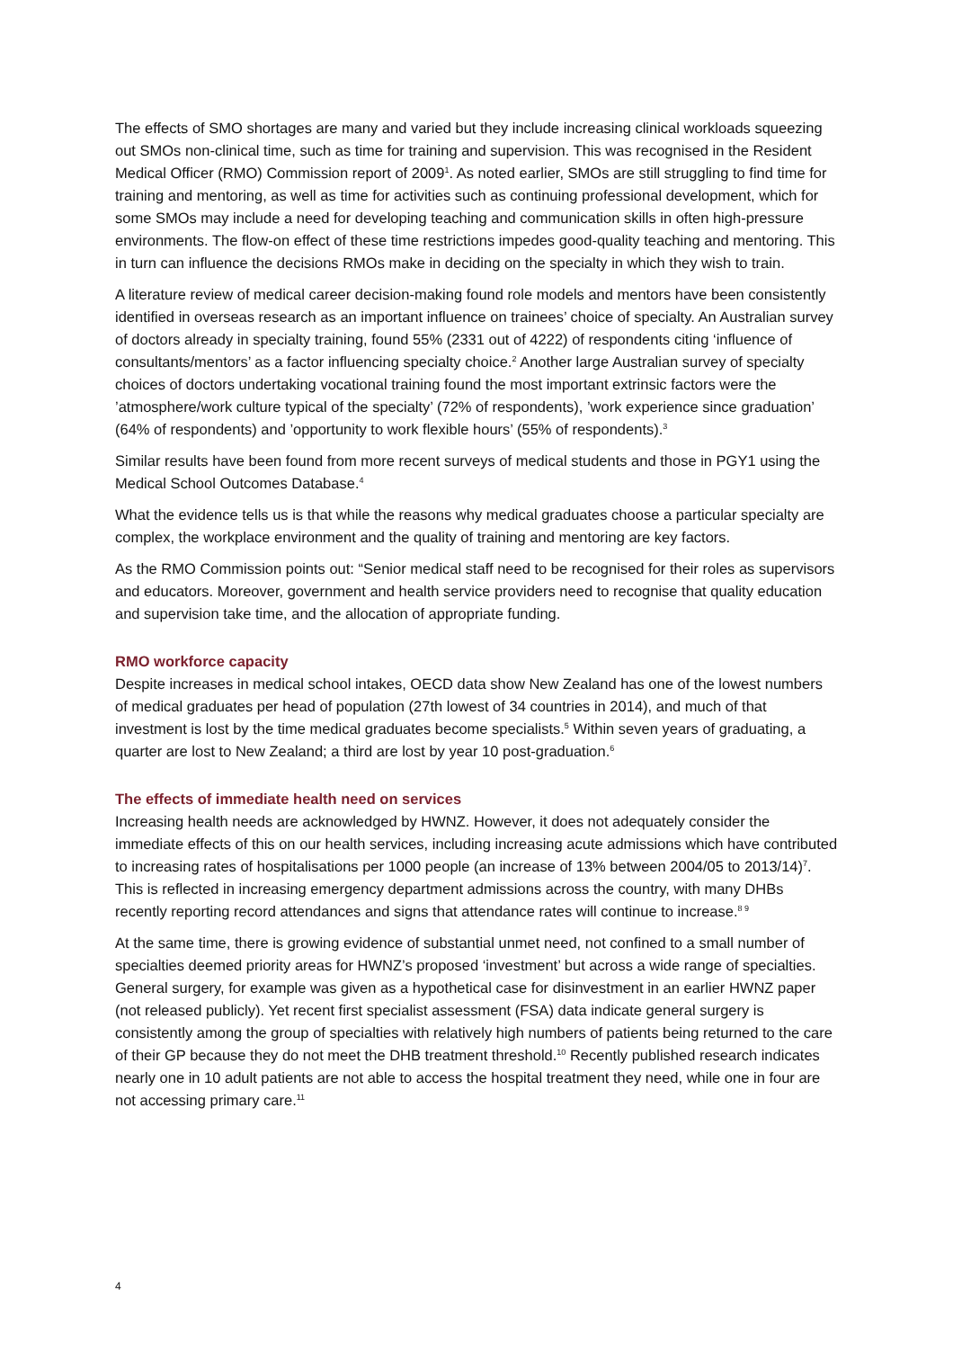The effects of SMO shortages are many and varied but they include increasing clinical workloads squeezing out SMOs non-clinical time, such as time for training and supervision. This was recognised in the Resident Medical Officer (RMO) Commission report of 2009<sup>1</sup>. As noted earlier, SMOs are still struggling to find time for training and mentoring, as well as time for activities such as continuing professional development, which for some SMOs may include a need for developing teaching and communication skills in often high-pressure environments. The flow-on effect of these time restrictions impedes good-quality teaching and mentoring. This in turn can influence the decisions RMOs make in deciding on the specialty in which they wish to train.
A literature review of medical career decision-making found role models and mentors have been consistently identified in overseas research as an important influence on trainees’ choice of specialty. An Australian survey of doctors already in specialty training, found 55% (2331 out of 4222) of respondents citing ‘influence of consultants/mentors’ as a factor influencing specialty choice.<sup>2</sup> Another large Australian survey of specialty choices of doctors undertaking vocational training found the most important extrinsic factors were the ’atmosphere/work culture typical of the specialty’ (72% of respondents), ’work experience since graduation’ (64% of respondents) and ’opportunity to work flexible hours’ (55% of respondents).<sup>3</sup>
Similar results have been found from more recent surveys of medical students and those in PGY1 using the Medical School Outcomes Database.<sup>4</sup>
What the evidence tells us is that while the reasons why medical graduates choose a particular specialty are complex, the workplace environment and the quality of training and mentoring are key factors.
As the RMO Commission points out: “Senior medical staff need to be recognised for their roles as supervisors and educators. Moreover, government and health service providers need to recognise that quality education and supervision take time, and the allocation of appropriate funding.
RMO workforce capacity
Despite increases in medical school intakes, OECD data show New Zealand has one of the lowest numbers of medical graduates per head of population (27th lowest of 34 countries in 2014), and much of that investment is lost by the time medical graduates become specialists.<sup>5</sup> Within seven years of graduating, a quarter are lost to New Zealand; a third are lost by year 10 post-graduation.<sup>6</sup>
The effects of immediate health need on services
Increasing health needs are acknowledged by HWNZ. However, it does not adequately consider the immediate effects of this on our health services, including increasing acute admissions which have contributed to increasing rates of hospitalisations per 1000 people (an increase of 13% between 2004/05 to 2013/14)<sup>7</sup>. This is reflected in increasing emergency department admissions across the country, with many DHBs recently reporting record attendances and signs that attendance rates will continue to increase.<sup>8 9</sup>
At the same time, there is growing evidence of substantial unmet need, not confined to a small number of specialties deemed priority areas for HWNZ’s proposed ‘investment’ but across a wide range of specialties. General surgery, for example was given as a hypothetical case for disinvestment in an earlier HWNZ paper (not released publicly). Yet recent first specialist assessment (FSA) data indicate general surgery is consistently among the group of specialties with relatively high numbers of patients being returned to the care of their GP because they do not meet the DHB treatment threshold.<sup>10</sup> Recently published research indicates nearly one in 10 adult patients are not able to access the hospital treatment they need, while one in four are not accessing primary care.<sup>11</sup>
4